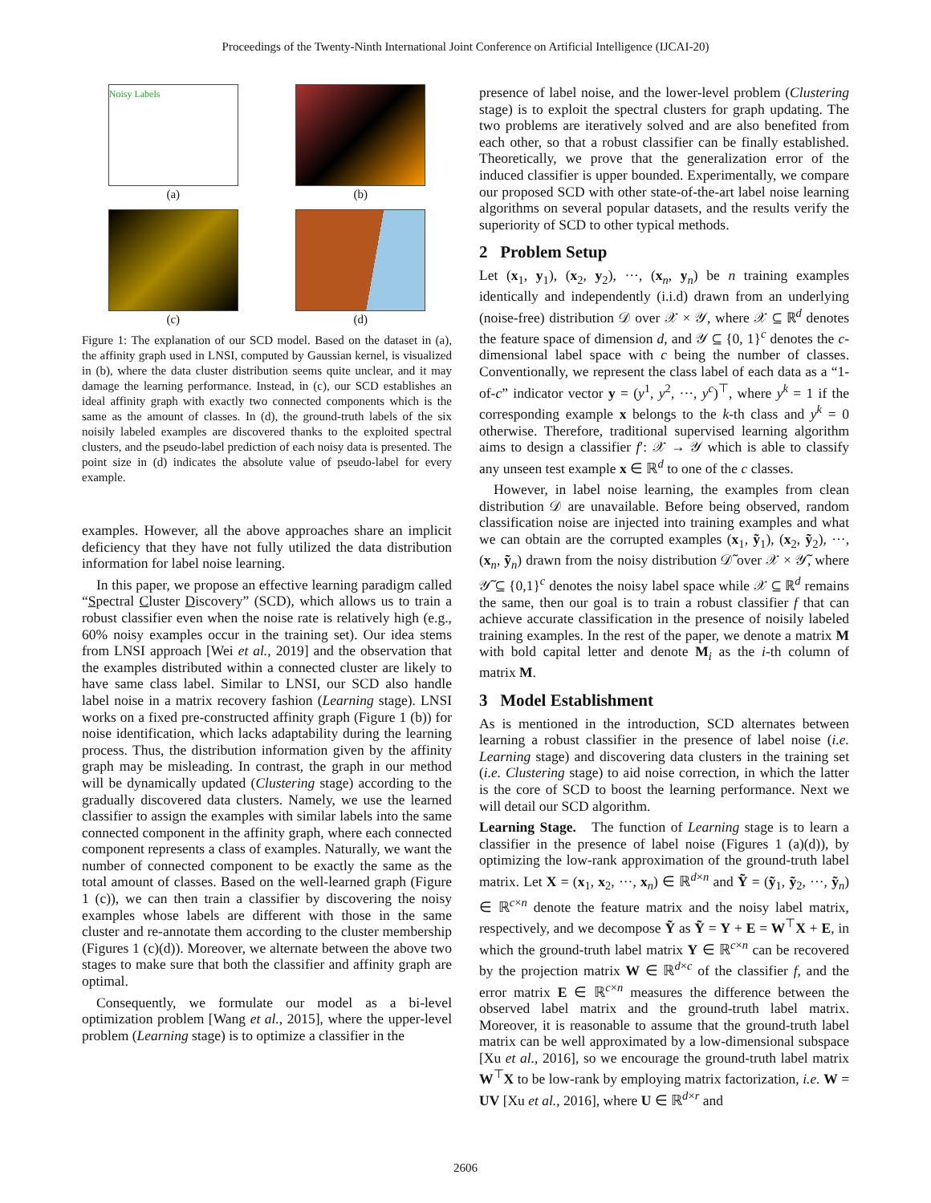Proceedings of the Twenty-Ninth International Joint Conference on Artificial Intelligence (IJCAI-20)
Noisy Labels
(a)
(b)
(c)
(d)
Figure 1: The explanation of our SCD model. Based on the dataset in (a), the affinity graph used in LNSI, computed by Gaussian kernel, is visualized in (b), where the data cluster distribution seems quite unclear, and it may damage the learning performance. Instead, in (c), our SCD establishes an ideal affinity graph with exactly two connected components which is the same as the amount of classes. In (d), the ground-truth labels of the six noisily labeled examples are discovered thanks to the exploited spectral clusters, and the pseudo-label prediction of each noisy data is presented. The point size in (d) indicates the absolute value of pseudo-label for every example.
examples. However, all the above approaches share an implicit deficiency that they have not fully utilized the data distribution information for label noise learning.
In this paper, we propose an effective learning paradigm called “Spectral Cluster Discovery” (SCD), which allows us to train a robust classifier even when the noise rate is relatively high (e.g., 60% noisy examples occur in the training set). Our idea stems from LNSI approach [Wei et al., 2019] and the observation that the examples distributed within a connected cluster are likely to have same class label. Similar to LNSI, our SCD also handle label noise in a matrix recovery fashion (Learning stage). LNSI works on a fixed pre-constructed affinity graph (Figure 1 (b)) for noise identification, which lacks adaptability during the learning process. Thus, the distribution information given by the affinity graph may be misleading. In contrast, the graph in our method will be dynamically updated (Clustering stage) according to the gradually discovered data clusters. Namely, we use the learned classifier to assign the examples with similar labels into the same connected component in the affinity graph, where each connected component represents a class of examples. Naturally, we want the number of connected component to be exactly the same as the total amount of classes. Based on the well-learned graph (Figure 1 (c)), we can then train a classifier by discovering the noisy examples whose labels are different with those in the same cluster and re-annotate them according to the cluster membership (Figures 1 (c)(d)). Moreover, we alternate between the above two stages to make sure that both the classifier and affinity graph are optimal.
Consequently, we formulate our model as a bi-level optimization problem [Wang et al., 2015], where the upper-level problem (Learning stage) is to optimize a classifier in the
presence of label noise, and the lower-level problem (Clustering stage) is to exploit the spectral clusters for graph updating. The two problems are iteratively solved and are also benefited from each other, so that a robust classifier can be finally established. Theoretically, we prove that the generalization error of the induced classifier is upper bounded. Experimentally, we compare our proposed SCD with other state-of-the-art label noise learning algorithms on several popular datasets, and the results verify the superiority of SCD to other typical methods.
2 Problem Setup
Let (x<sub>1</sub>, y<sub>1</sub>), (x<sub>2</sub>, y<sub>2</sub>), ···, (x<sub>n</sub>, y<sub>n</sub>) be n training examples identically and independently (i.i.d) drawn from an underlying (noise-free) distribution 𝒟 over 𝒳 × 𝒴, where 𝒳 ⊆ ℝ<sup>d</sup> denotes the feature space of dimension d, and 𝒴 ⊆ {0, 1}<sup>c</sup> denotes the c-dimensional label space with c being the number of classes. Conventionally, we represent the class label of each data as a “1-of-c” indicator vector y = (y<sup>1</sup>, y<sup>2</sup>, ···, y<sup>c</sup>)<sup>⊤</sup>, where y<sup>k</sup> = 1 if the corresponding example x belongs to the k-th class and y<sup>k</sup> = 0 otherwise. Therefore, traditional supervised learning algorithm aims to design a classifier f′: 𝒳 → 𝒴 which is able to classify any unseen test example x ∈ ℝ<sup>d</sup> to one of the c classes.
However, in label noise learning, the examples from clean distribution 𝒟 are unavailable. Before being observed, random classification noise are injected into training examples and what we can obtain are the corrupted examples (x<sub>1</sub>, ỹ<sub>1</sub>), (x<sub>2</sub>, ỹ<sub>2</sub>), ···, (x<sub>n</sub>, ỹ<sub>n</sub>) drawn from the noisy distribution 𝒟̃ over 𝒳 × 𝒴̃, where 𝒴̃ ⊆ {0,1}<sup>c</sup> denotes the noisy label space while 𝒳 ⊆ ℝ<sup>d</sup> remains the same, then our goal is to train a robust classifier f that can achieve accurate classification in the presence of noisily labeled training examples. In the rest of the paper, we denote a matrix M with bold capital letter and denote M<sub>i</sub> as the i-th column of matrix M.
3 Model Establishment
As is mentioned in the introduction, SCD alternates between learning a robust classifier in the presence of label noise (i.e. Learning stage) and discovering data clusters in the training set (i.e. Clustering stage) to aid noise correction, in which the latter is the core of SCD to boost the learning performance. Next we will detail our SCD algorithm.
Learning Stage. The function of Learning stage is to learn a classifier in the presence of label noise (Figures 1 (a)(d)), by optimizing the low-rank approximation of the ground-truth label matrix. Let X = (x<sub>1</sub>, x<sub>2</sub>, ···, x<sub>n</sub>) ∈ ℝ<sup>d×n</sup> and Ỹ = (ỹ<sub>1</sub>, ỹ<sub>2</sub>, ···, ỹ<sub>n</sub>) ∈ ℝ<sup>c×n</sup> denote the feature matrix and the noisy label matrix, respectively, and we decompose Ỹ as Ỹ = Y + E = W<sup>⊤</sup>X + E, in which the ground-truth label matrix Y ∈ ℝ<sup>c×n</sup> can be recovered by the projection matrix W ∈ ℝ<sup>d×c</sup> of the classifier f, and the error matrix E ∈ ℝ<sup>c×n</sup> measures the difference between the observed label matrix and the ground-truth label matrix. Moreover, it is reasonable to assume that the ground-truth label matrix can be well approximated by a low-dimensional subspace [Xu et al., 2016], so we encourage the ground-truth label matrix W<sup>⊤</sup>X to be low-rank by employing matrix factorization, i.e. W = UV [Xu et al., 2016], where U ∈ ℝ<sup>d×r</sup> and
2606